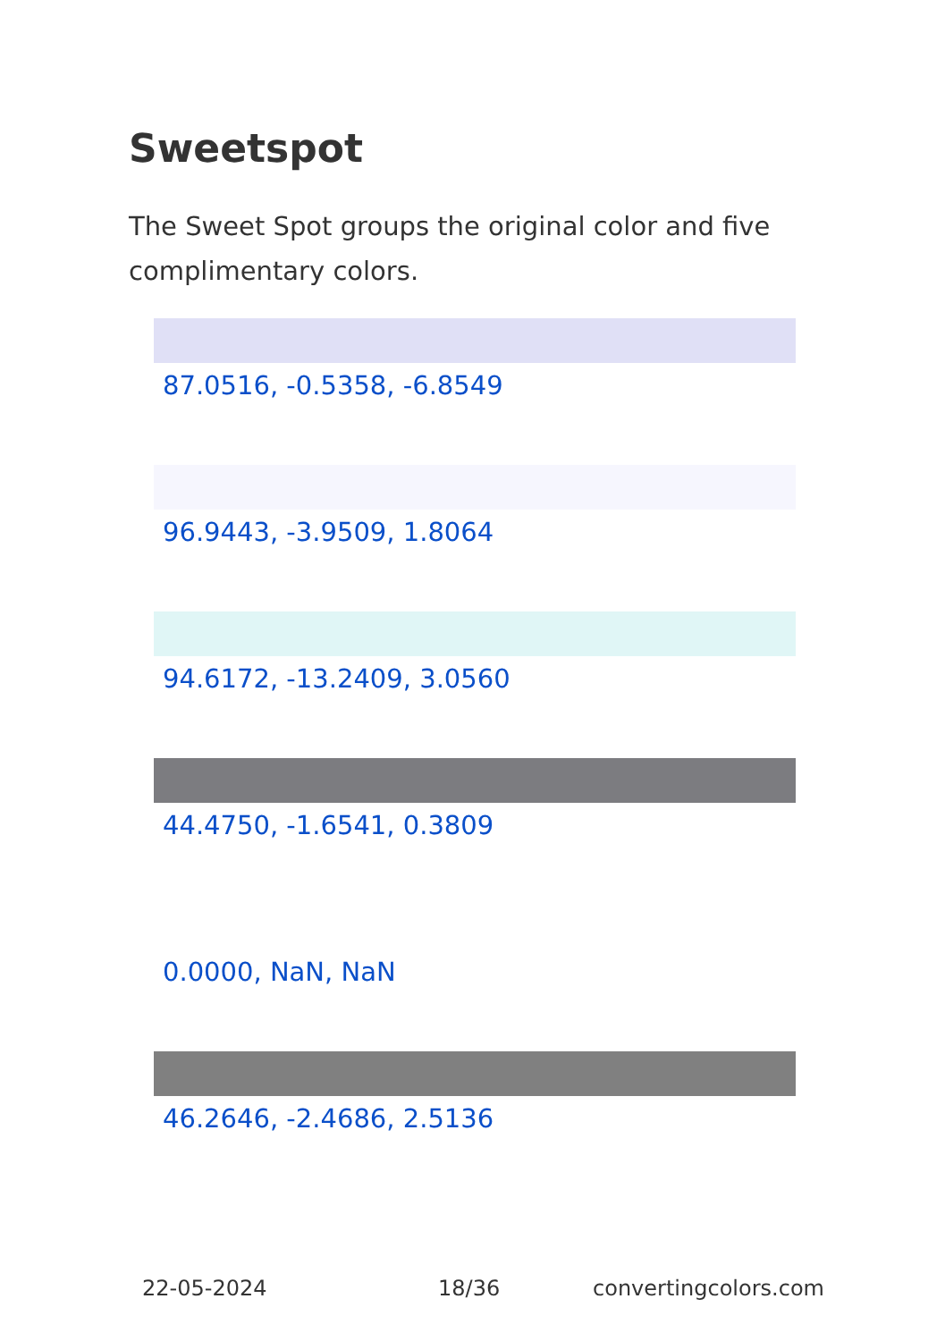Sweetspot
The Sweet Spot groups the original color and five complimentary colors.
87.0516, -0.5358, -6.8549
96.9443, -3.9509, 1.8064
94.6172, -13.2409, 3.0560
44.4750, -1.6541, 0.3809
0.0000, NaN, NaN
46.2646, -2.4686, 2.5136
22-05-2024 18/36 convertingcolors.com